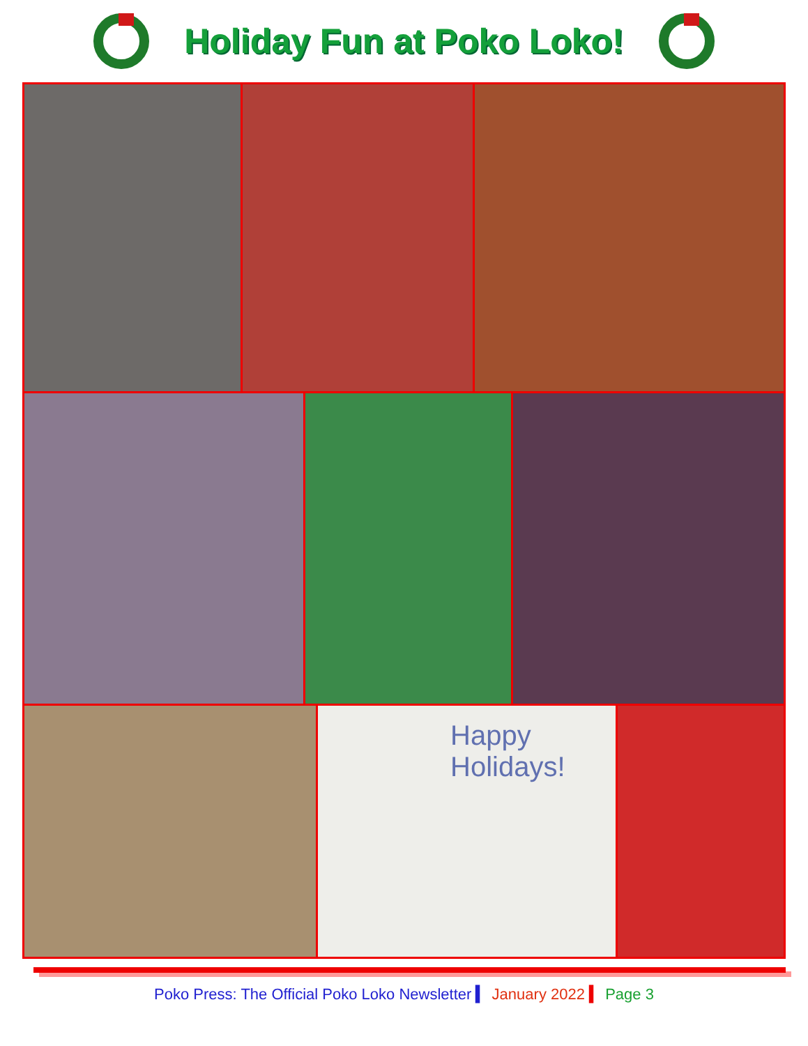Holiday Fun at Poko Loko!
Happy
Holidays!
Poko Press: The Official Poko Loko Newsletter ▍ January 2022 ▍ Page 3